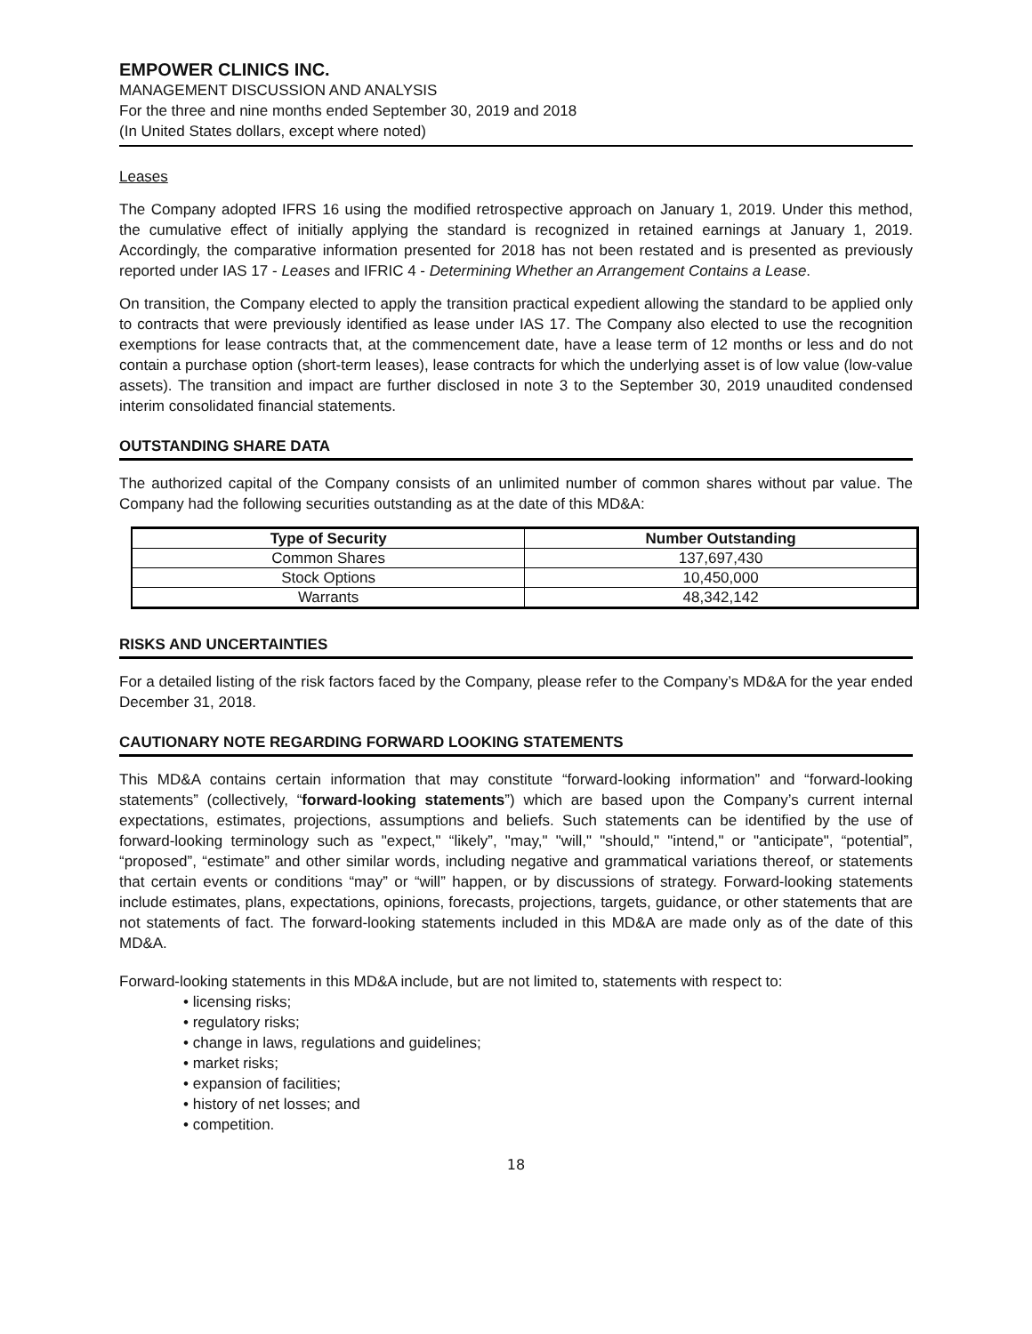EMPOWER CLINICS INC.
MANAGEMENT DISCUSSION AND ANALYSIS
For the three and nine months ended September 30, 2019 and 2018
(In United States dollars, except where noted)
Leases
The Company adopted IFRS 16 using the modified retrospective approach on January 1, 2019. Under this method, the cumulative effect of initially applying the standard is recognized in retained earnings at January 1, 2019. Accordingly, the comparative information presented for 2018 has not been restated and is presented as previously reported under IAS 17 - Leases and IFRIC 4 - Determining Whether an Arrangement Contains a Lease.
On transition, the Company elected to apply the transition practical expedient allowing the standard to be applied only to contracts that were previously identified as lease under IAS 17. The Company also elected to use the recognition exemptions for lease contracts that, at the commencement date, have a lease term of 12 months or less and do not contain a purchase option (short-term leases), lease contracts for which the underlying asset is of low value (low-value assets). The transition and impact are further disclosed in note 3 to the September 30, 2019 unaudited condensed interim consolidated financial statements.
OUTSTANDING SHARE DATA
The authorized capital of the Company consists of an unlimited number of common shares without par value. The Company had the following securities outstanding as at the date of this MD&A:
| Type of Security | Number Outstanding |
| --- | --- |
| Common Shares | 137,697,430 |
| Stock Options | 10,450,000 |
| Warrants | 48,342,142 |
RISKS AND UNCERTAINTIES
For a detailed listing of the risk factors faced by the Company, please refer to the Company’s MD&A for the year ended December 31, 2018.
CAUTIONARY NOTE REGARDING FORWARD LOOKING STATEMENTS
This MD&A contains certain information that may constitute “forward-looking information” and “forward-looking statements” (collectively, “forward-looking statements”) which are based upon the Company’s current internal expectations, estimates, projections, assumptions and beliefs. Such statements can be identified by the use of forward-looking terminology such as "expect," “likely”, "may," "will," "should," "intend," or "anticipate", “potential”, “proposed”, “estimate” and other similar words, including negative and grammatical variations thereof, or statements that certain events or conditions “may” or “will” happen, or by discussions of strategy. Forward-looking statements include estimates, plans, expectations, opinions, forecasts, projections, targets, guidance, or other statements that are not statements of fact. The forward-looking statements included in this MD&A are made only as of the date of this MD&A.
Forward-looking statements in this MD&A include, but are not limited to, statements with respect to:
• licensing risks;
• regulatory risks;
• change in laws, regulations and guidelines;
• market risks;
• expansion of facilities;
• history of net losses; and
• competition.
18